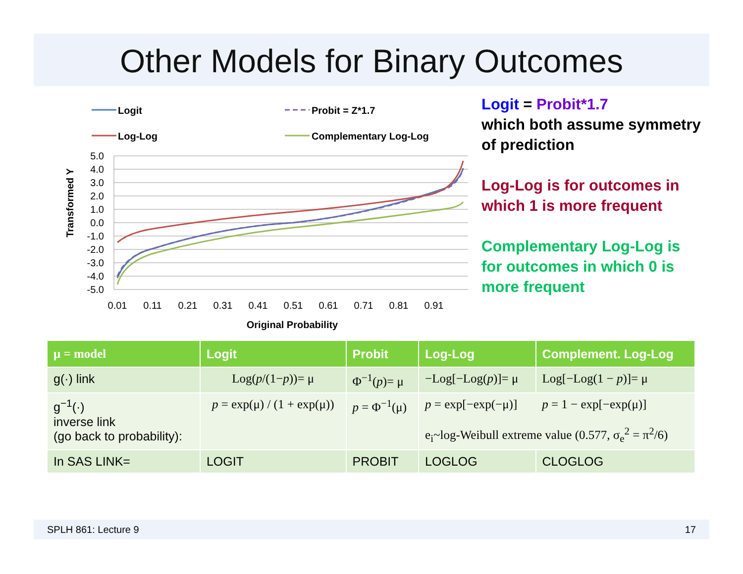Other Models for Binary Outcomes
Logit
Probit = Z*1.7
Log-Log
Complementary Log-Log
5.0
4.0
3.0
2.0
1.0
0.0
-1.0
-2.0
-3.0
-4.0
-5.0
0.01
0.11
0.21
0.31
0.41
0.51
0.61
0.71
0.81
0.91
Original Probability
Transformed Y
Logit = Probit*1.7
which both assume symmetry of prediction
Log-Log is for outcomes in which 1 is more frequent
Complementary Log-Log is for outcomes in which 0 is more frequent
| μ = model | Logit | Probit | Log-Log | Complement. Log-Log |
| --- | --- | --- | --- | --- |
| g(·) link | Log( p /(1− p ))= μ | Φ<sup>−1</sup>( p )= μ | −Log[−Log( p )]= μ | Log[−Log(1 − p )]= μ |
| g<sup>−1</sup>(·) inverse link (go back to probability): | p = exp(μ) / (1 + exp(μ)) | p = Φ<sup>−1</sup>(μ) | p = exp[−exp(−μ)] p = 1 − exp[−exp(μ)] e<sub>i</sub>~log-Weibull extreme value (0.577, σ<sub>e</sub><sup>2</sup> = π<sup>2</sup>/6) | |
| In SAS LINK= | LOGIT | PROBIT | LOGLOG | CLOGLOG |
SPLH 861: Lecture 9 17